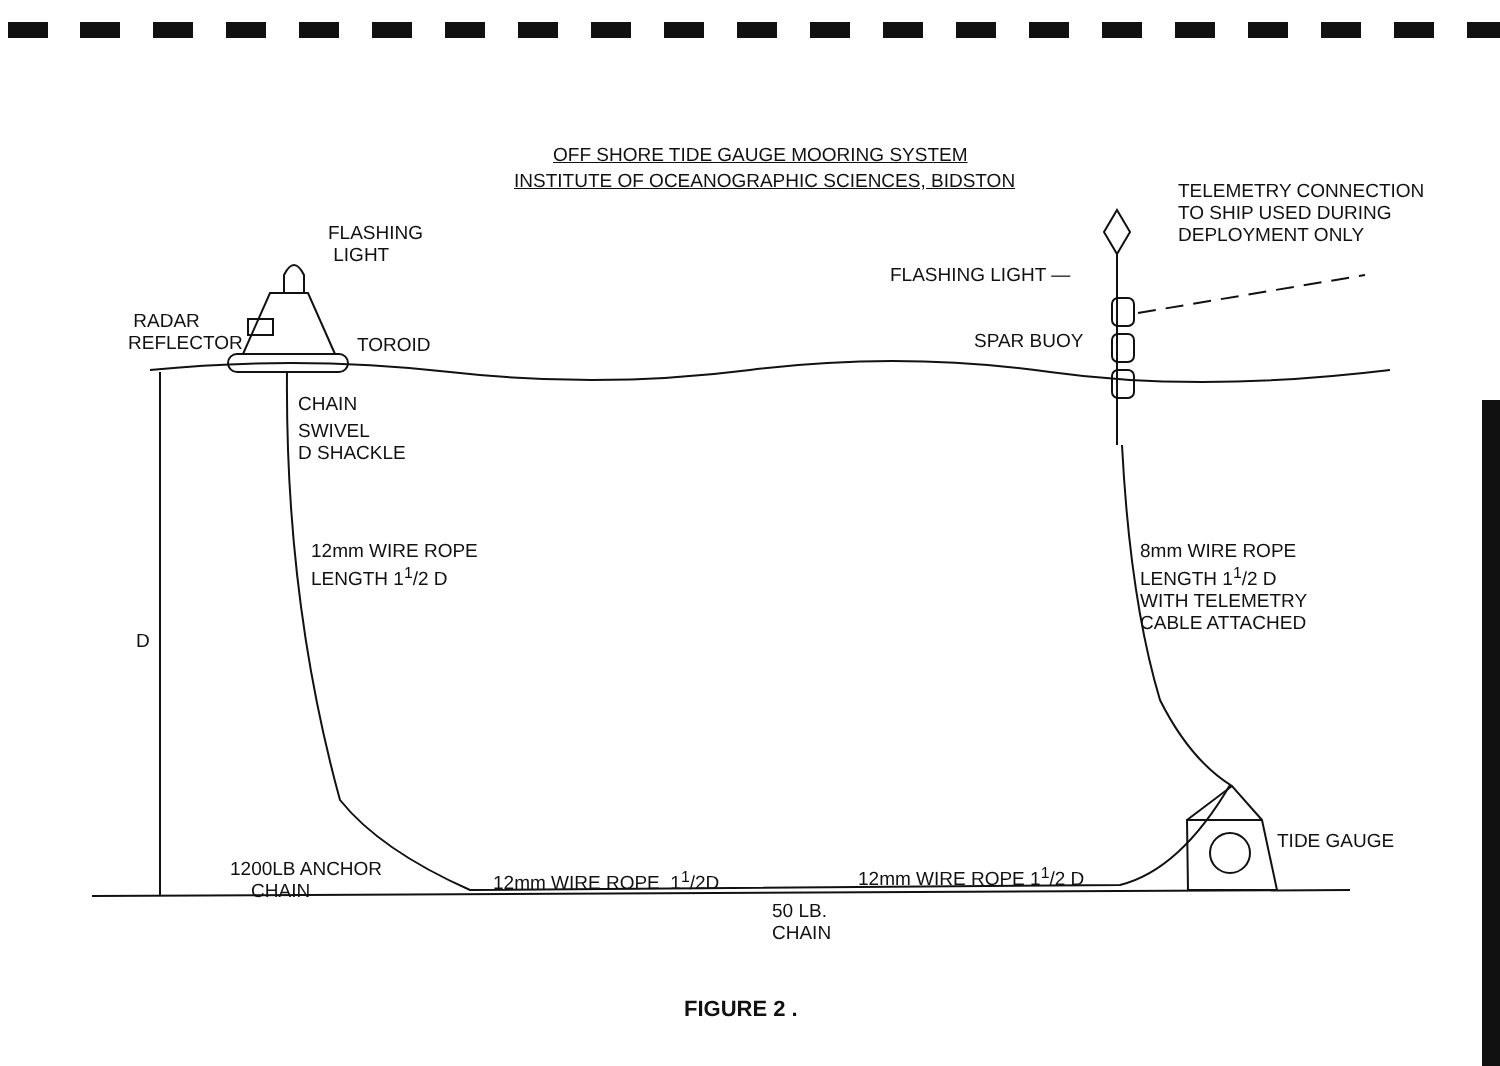OFF SHORE TIDE GAUGE MOORING SYSTEM
INSTITUTE OF OCEANOGRAPHIC SCIENCES, BIDSTON
FLASHING
LIGHT
RADAR
REFLECTOR
TOROID
CHAIN
SWIVEL
D SHACKLE
12mm WIRE ROPE
LENGTH 1<sup>1</sup>/2 D
D
1200LB ANCHOR
CHAIN
12mm WIRE ROPE 1<sup>1</sup>/2D
50 LB.
CHAIN
12mm WIRE ROPE 1<sup>1</sup>/2 D
TIDE GAUGE
TELEMETRY CONNECTION
TO SHIP USED DURING
DEPLOYMENT ONLY
FLASHING LIGHT —
SPAR BUOY
8mm WIRE ROPE
LENGTH 1<sup>1</sup>/2 D
WITH TELEMETRY
CABLE ATTACHED
FIGURE 2 .